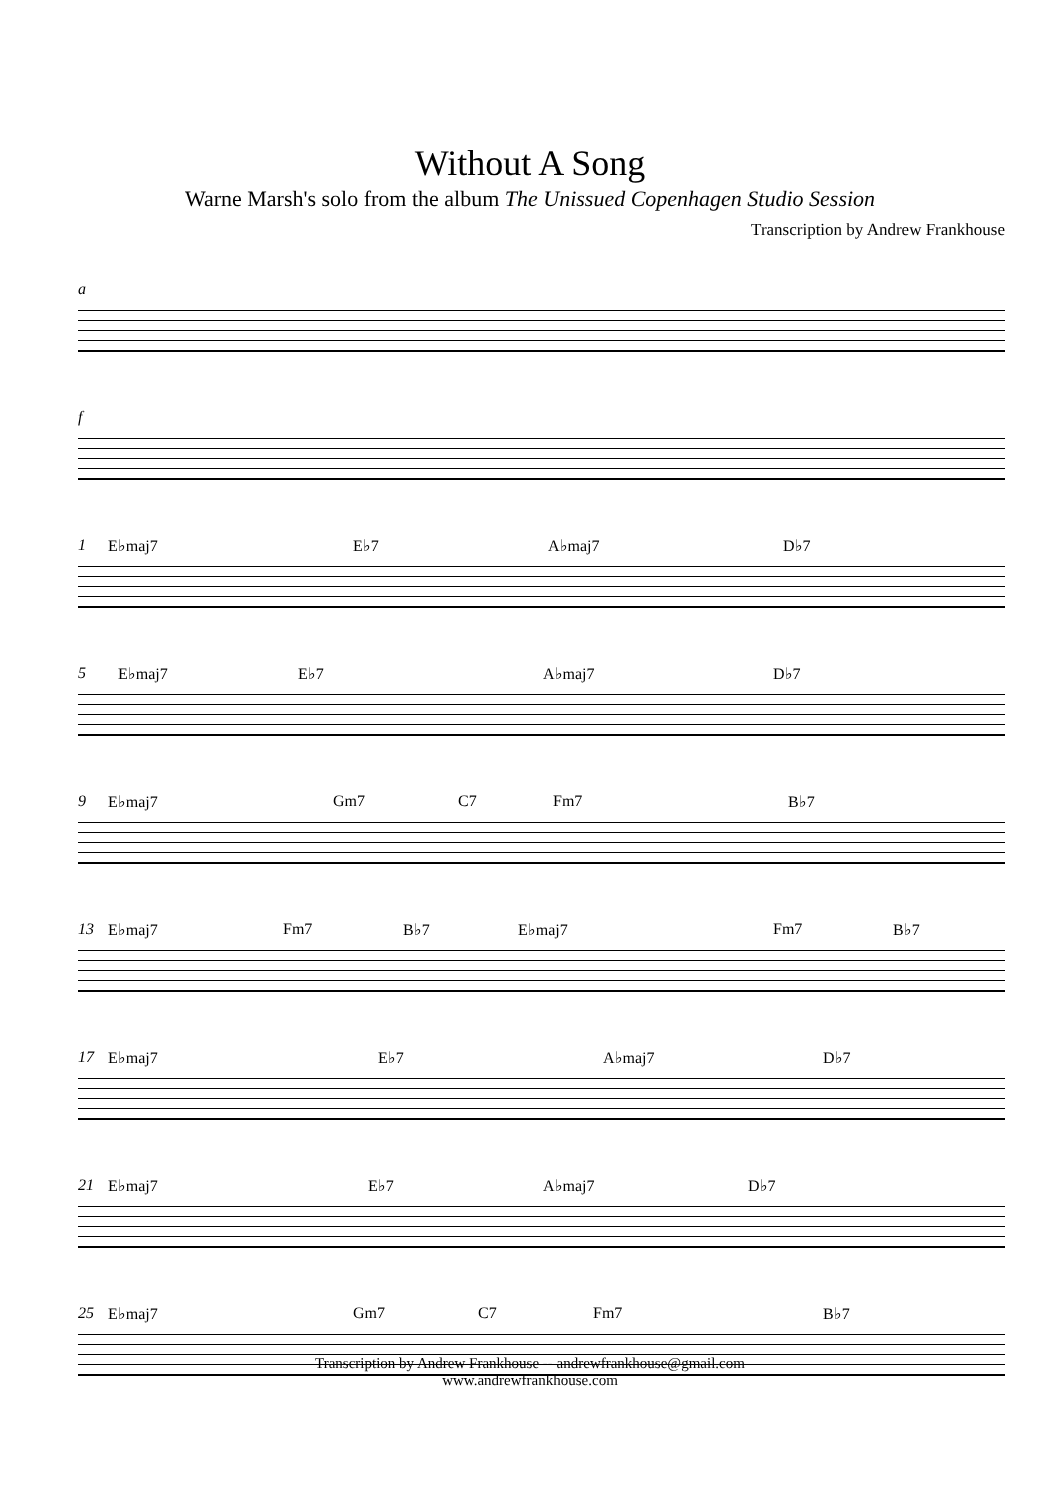Without A Song
Warne Marsh's solo from the album The Unissued Copenhagen Studio Session
Transcription by Andrew Frankhouse
a
f
1 E♭maj7 E♭7 A♭maj7 D♭7
5 E♭maj7 E♭7 A♭maj7 D♭7
9 E♭maj7 Gm7 C7 Fm7 B♭7
13 E♭maj7 Fm7 B♭7 E♭maj7 Fm7 B♭7
17 E♭maj7 E♭7 A♭maj7 D♭7
21 E♭maj7 E♭7 A♭maj7 D♭7
25 E♭maj7 Gm7 C7 Fm7 B♭7
Transcription by Andrew Frankhouse -- andrewfrankhouse@gmail.com
www.andrewfrankhouse.com